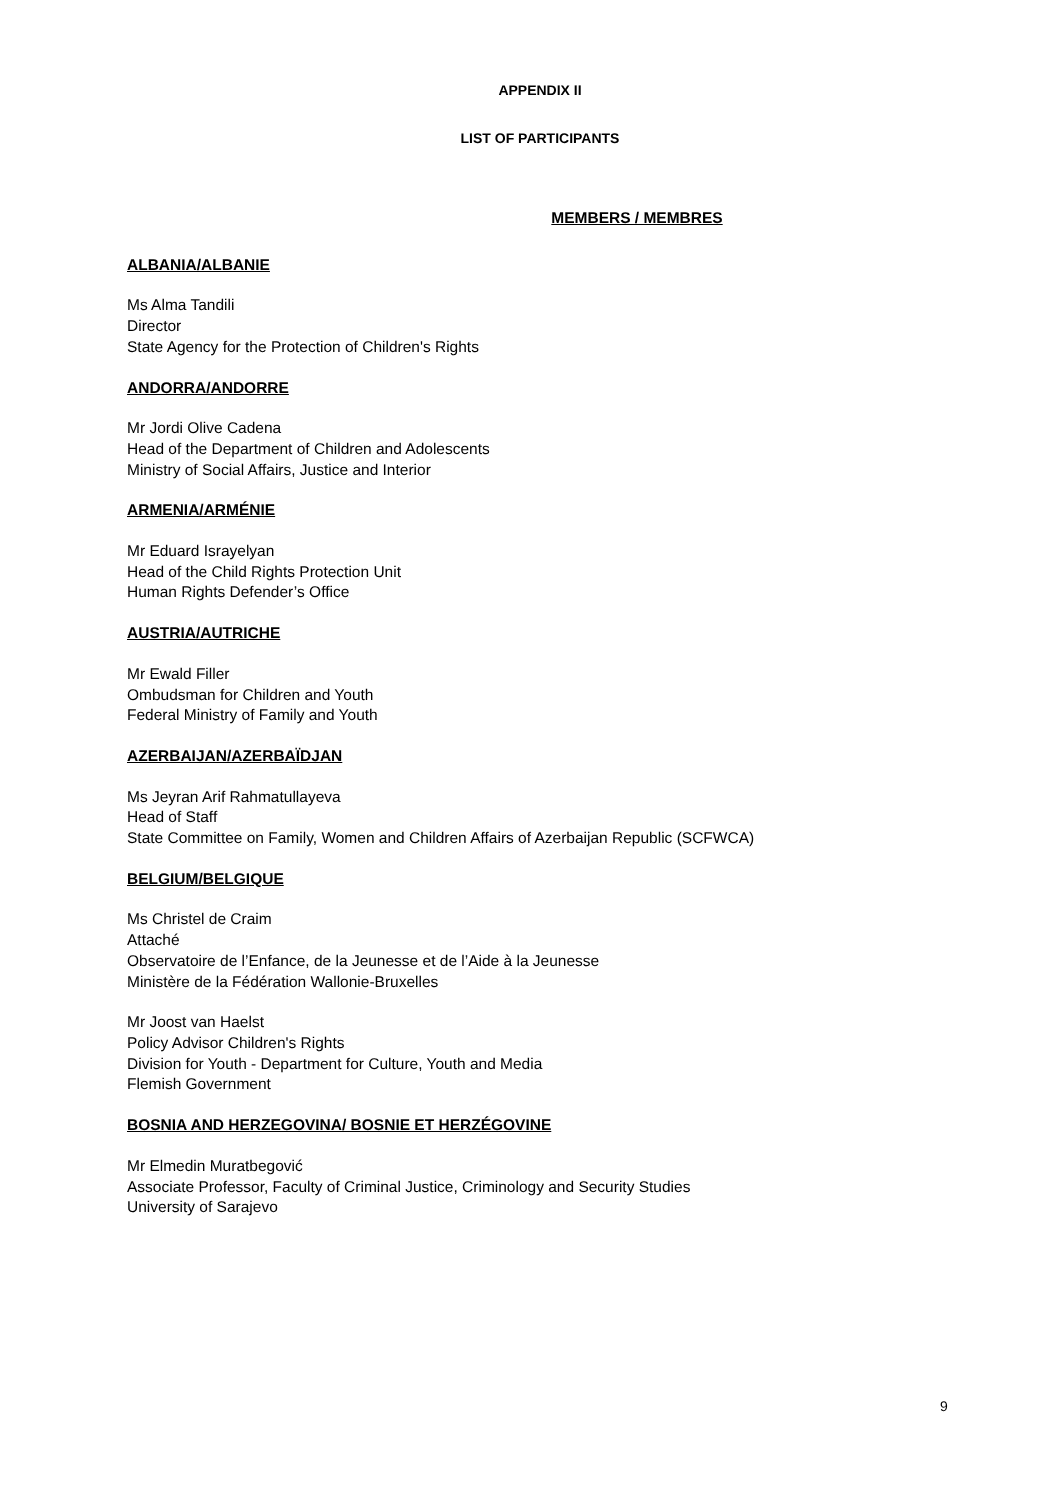APPENDIX II
LIST OF PARTICIPANTS
MEMBERS / MEMBRES
ALBANIA/ALBANIE
Ms Alma Tandili
Director
State Agency for the Protection of Children's Rights
ANDORRA/ANDORRE
Mr Jordi Olive Cadena
Head of the Department of Children and Adolescents
Ministry of Social Affairs, Justice and Interior
ARMENIA/ARMÉNIE
Mr Eduard Israyelyan
Head of the Child Rights Protection Unit
Human Rights Defender’s Office
AUSTRIA/AUTRICHE
Mr Ewald Filler
Ombudsman for Children and Youth
Federal Ministry of Family and Youth
AZERBAIJAN/AZERBAÏDJAN
Ms Jeyran Arif Rahmatullayeva
Head of Staff
State Committee on Family, Women and Children Affairs of Azerbaijan Republic (SCFWCA)
BELGIUM/BELGIQUE
Ms Christel de Craim
Attaché
Observatoire de l’Enfance, de la Jeunesse et de l’Aide à la Jeunesse
Ministère de la Fédération Wallonie-Bruxelles
Mr Joost van Haelst
Policy Advisor Children's Rights
Division for Youth - Department for Culture, Youth and Media
Flemish Government
BOSNIA AND HERZEGOVINA/ BOSNIE ET HERZÉGOVINE
Mr Elmedin Muratbegović
Associate Professor, Faculty of Criminal Justice, Criminology and Security Studies
University of Sarajevo
9